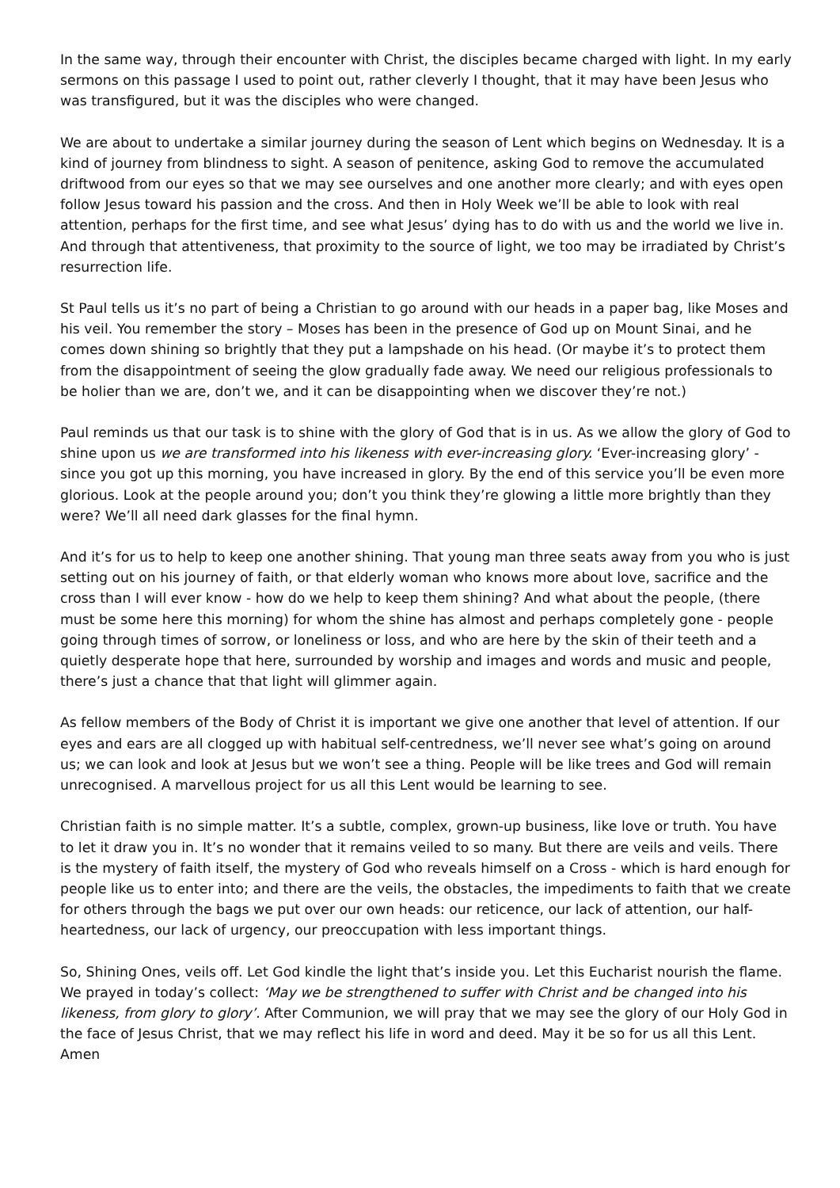In the same way, through their encounter with Christ, the disciples became charged with light. In my early sermons on this passage I used to point out, rather cleverly I thought, that it may have been Jesus who was transfigured, but it was the disciples who were changed.
We are about to undertake a similar journey during the season of Lent which begins on Wednesday. It is a kind of journey from blindness to sight. A season of penitence, asking God to remove the accumulated driftwood from our eyes so that we may see ourselves and one another more clearly; and with eyes open follow Jesus toward his passion and the cross. And then in Holy Week we’ll be able to look with real attention, perhaps for the first time, and see what Jesus’ dying has to do with us and the world we live in. And through that attentiveness, that proximity to the source of light, we too may be irradiated by Christ’s resurrection life.
St Paul tells us it’s no part of being a Christian to go around with our heads in a paper bag, like Moses and his veil. You remember the story – Moses has been in the presence of God up on Mount Sinai, and he comes down shining so brightly that they put a lampshade on his head. (Or maybe it’s to protect them from the disappointment of seeing the glow gradually fade away. We need our religious professionals to be holier than we are, don’t we, and it can be disappointing when we discover they’re not.)
Paul reminds us that our task is to shine with the glory of God that is in us. As we allow the glory of God to shine upon us we are transformed into his likeness with ever-increasing glory. ‘Ever-increasing glory’ - since you got up this morning, you have increased in glory. By the end of this service you’ll be even more glorious. Look at the people around you; don’t you think they’re glowing a little more brightly than they were? We’ll all need dark glasses for the final hymn.
And it’s for us to help to keep one another shining. That young man three seats away from you who is just setting out on his journey of faith, or that elderly woman who knows more about love, sacrifice and the cross than I will ever know - how do we help to keep them shining? And what about the people, (there must be some here this morning) for whom the shine has almost and perhaps completely gone - people going through times of sorrow, or loneliness or loss, and who are here by the skin of their teeth and a quietly desperate hope that here, surrounded by worship and images and words and music and people, there’s just a chance that that light will glimmer again.
As fellow members of the Body of Christ it is important we give one another that level of attention. If our eyes and ears are all clogged up with habitual self-centredness, we’ll never see what’s going on around us; we can look and look at Jesus but we won’t see a thing. People will be like trees and God will remain unrecognised. A marvellous project for us all this Lent would be learning to see.
Christian faith is no simple matter. It’s a subtle, complex, grown-up business, like love or truth. You have to let it draw you in. It’s no wonder that it remains veiled to so many. But there are veils and veils. There is the mystery of faith itself, the mystery of God who reveals himself on a Cross - which is hard enough for people like us to enter into; and there are the veils, the obstacles, the impediments to faith that we create for others through the bags we put over our own heads: our reticence, our lack of attention, our half-heartedness, our lack of urgency, our preoccupation with less important things.
So, Shining Ones, veils off. Let God kindle the light that’s inside you. Let this Eucharist nourish the flame. We prayed in today’s collect: ‘May we be strengthened to suffer with Christ and be changed into his likeness, from glory to glory’. After Communion, we will pray that we may see the glory of our Holy God in the face of Jesus Christ, that we may reflect his life in word and deed. May it be so for us all this Lent. Amen